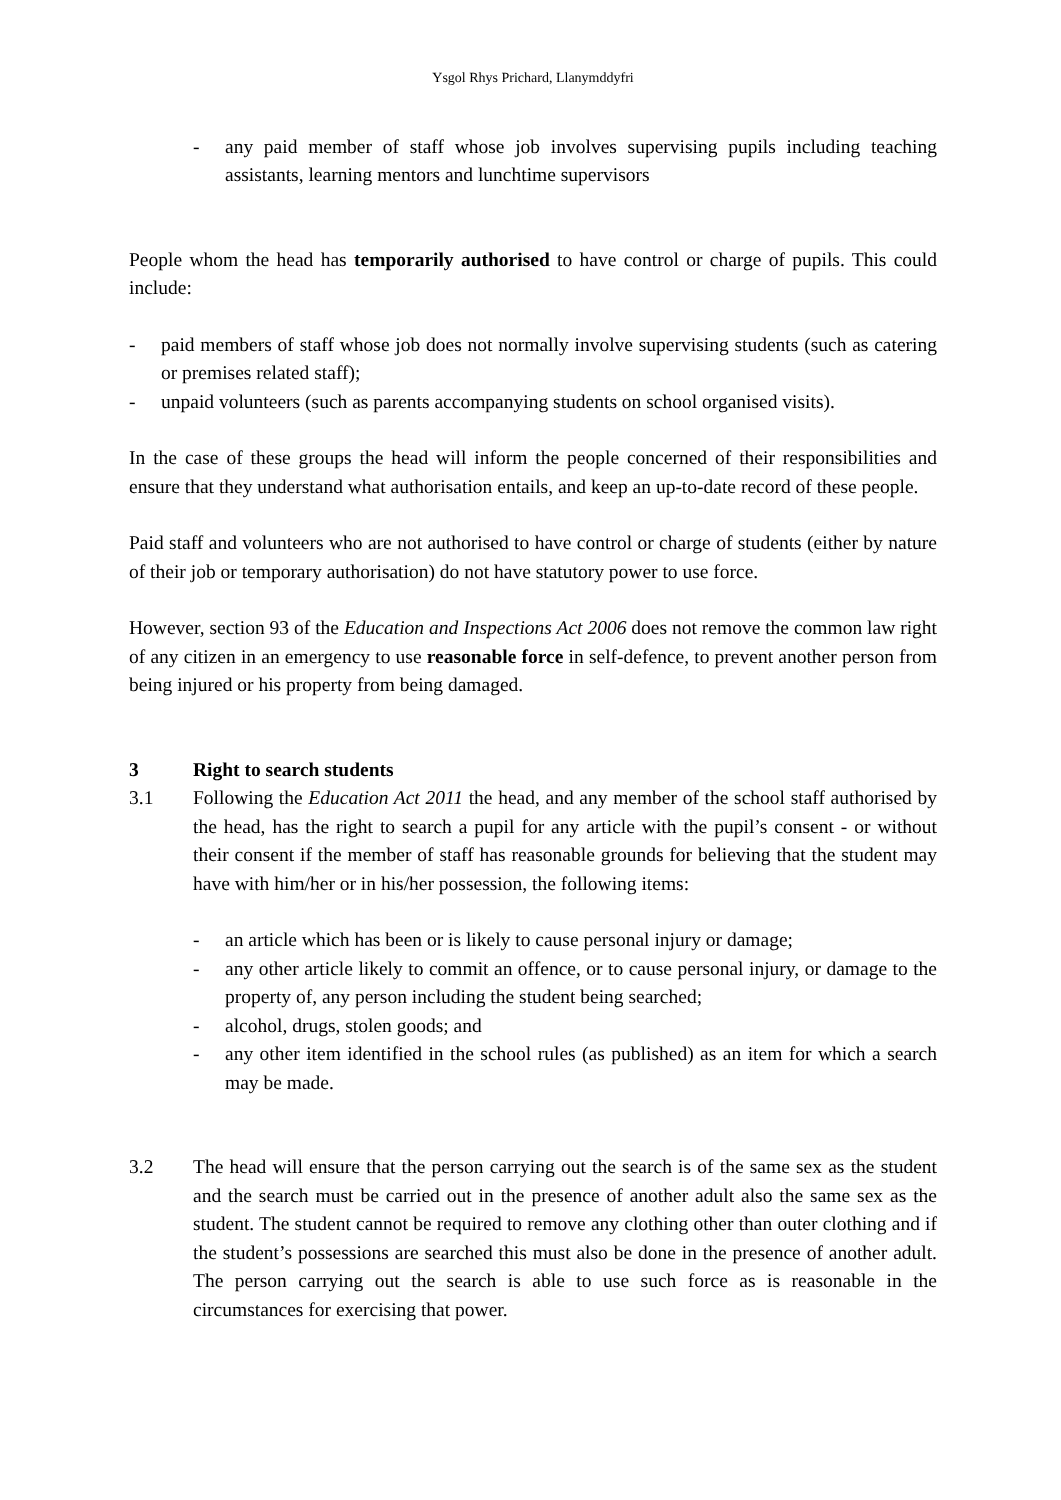Ysgol Rhys Prichard, Llanymddyfri
- any paid member of staff whose job involves supervising pupils including teaching assistants, learning mentors and lunchtime supervisors
People whom the head has temporarily authorised to have control or charge of pupils. This could include:
- paid members of staff whose job does not normally involve supervising students (such as catering or premises related staff);
- unpaid volunteers (such as parents accompanying students on school organised visits).
In the case of these groups the head will inform the people concerned of their responsibilities and ensure that they understand what authorisation entails, and keep an up-to-date record of these people.
Paid staff and volunteers who are not authorised to have control or charge of students (either by nature of their job or temporary authorisation) do not have statutory power to use force.
However, section 93 of the Education and Inspections Act 2006 does not remove the common law right of any citizen in an emergency to use reasonable force in self-defence, to prevent another person from being injured or his property from being damaged.
3 Right to search students
3.1 Following the Education Act 2011 the head, and any member of the school staff authorised by the head, has the right to search a pupil for any article with the pupil’s consent - or without their consent if the member of staff has reasonable grounds for believing that the student may have with him/her or in his/her possession, the following items:
- an article which has been or is likely to cause personal injury or damage;
- any other article likely to commit an offence, or to cause personal injury, or damage to the property of, any person including the student being searched;
- alcohol, drugs, stolen goods; and
- any other item identified in the school rules (as published) as an item for which a search may be made.
3.2 The head will ensure that the person carrying out the search is of the same sex as the student and the search must be carried out in the presence of another adult also the same sex as the student. The student cannot be required to remove any clothing other than outer clothing and if the student’s possessions are searched this must also be done in the presence of another adult. The person carrying out the search is able to use such force as is reasonable in the circumstances for exercising that power.